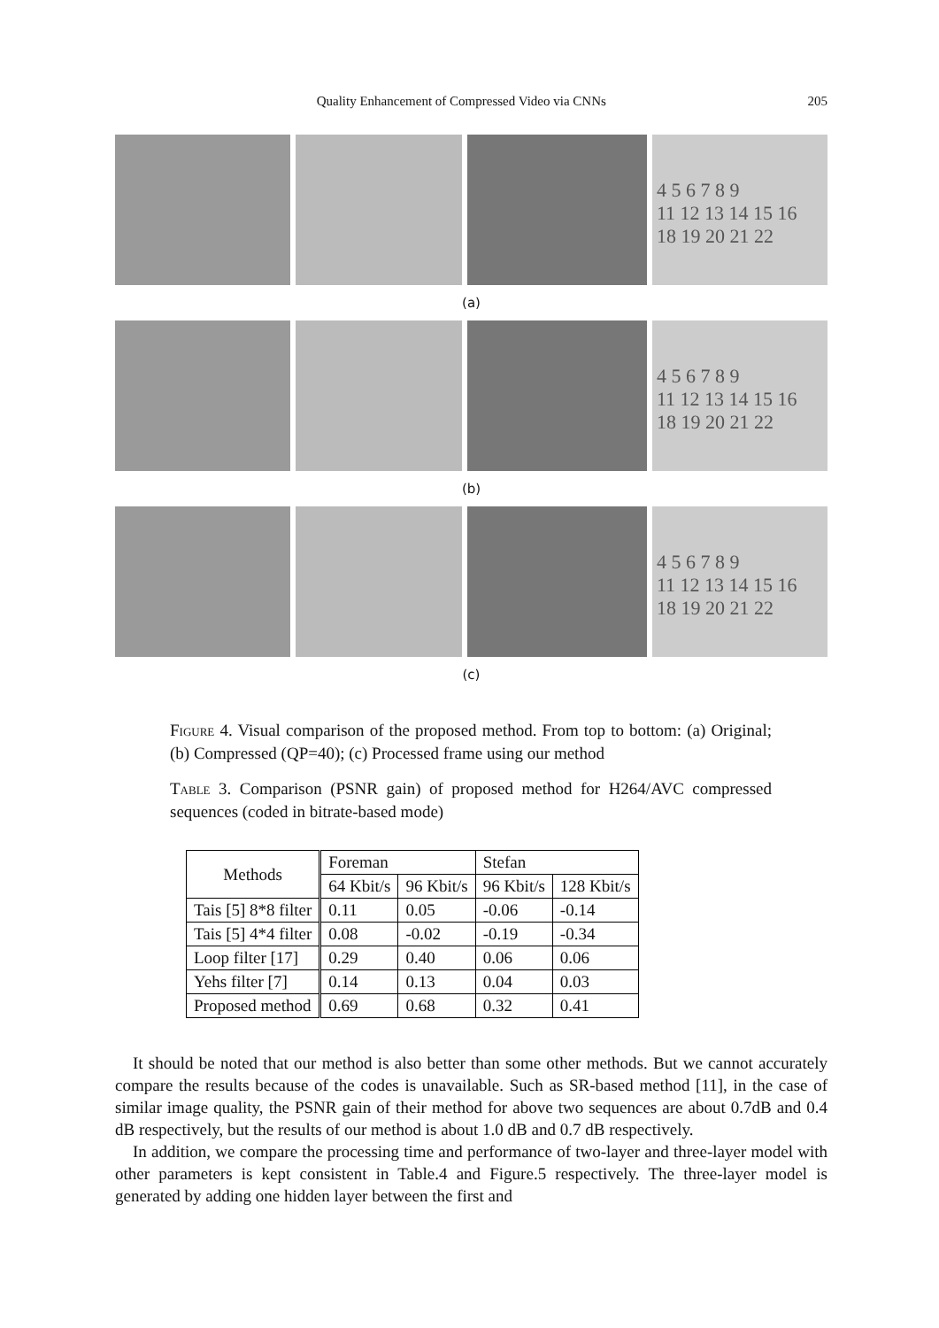Quality Enhancement of Compressed Video via CNNs 205
4 5 6 7 8 9
11 12 13 14 15 16
18 19 20 21 22
(a)
4 5 6 7 8 9
11 12 13 14 15 16
18 19 20 21 22
(b)
4 5 6 7 8 9
11 12 13 14 15 16
18 19 20 21 22
(c)
Figure 4. Visual comparison of the proposed method. From top to bottom: (a) Original; (b) Compressed (QP=40); (c) Processed frame using our method
Table 3. Comparison (PSNR gain) of proposed method for H264/AVC compressed sequences (coded in bitrate-based mode)
| Methods | Foreman | | Stefan | |
| --- | --- | --- | --- | --- |
| | 64 Kbit/s | 96 Kbit/s | 96 Kbit/s | 128 Kbit/s |
| Tais [5] 8*8 filter | 0.11 | 0.05 | -0.06 | -0.14 |
| Tais [5] 4*4 filter | 0.08 | -0.02 | -0.19 | -0.34 |
| Loop filter [17] | 0.29 | 0.40 | 0.06 | 0.06 |
| Yehs filter [7] | 0.14 | 0.13 | 0.04 | 0.03 |
| Proposed method | 0.69 | 0.68 | 0.32 | 0.41 |
It should be noted that our method is also better than some other methods. But we cannot accurately compare the results because of the codes is unavailable. Such as SR-based method [11], in the case of similar image quality, the PSNR gain of their method for above two sequences are about 0.7dB and 0.4 dB respectively, but the results of our method is about 1.0 dB and 0.7 dB respectively.
In addition, we compare the processing time and performance of two-layer and three-layer model with other parameters is kept consistent in Table.4 and Figure.5 respectively. The three-layer model is generated by adding one hidden layer between the first and